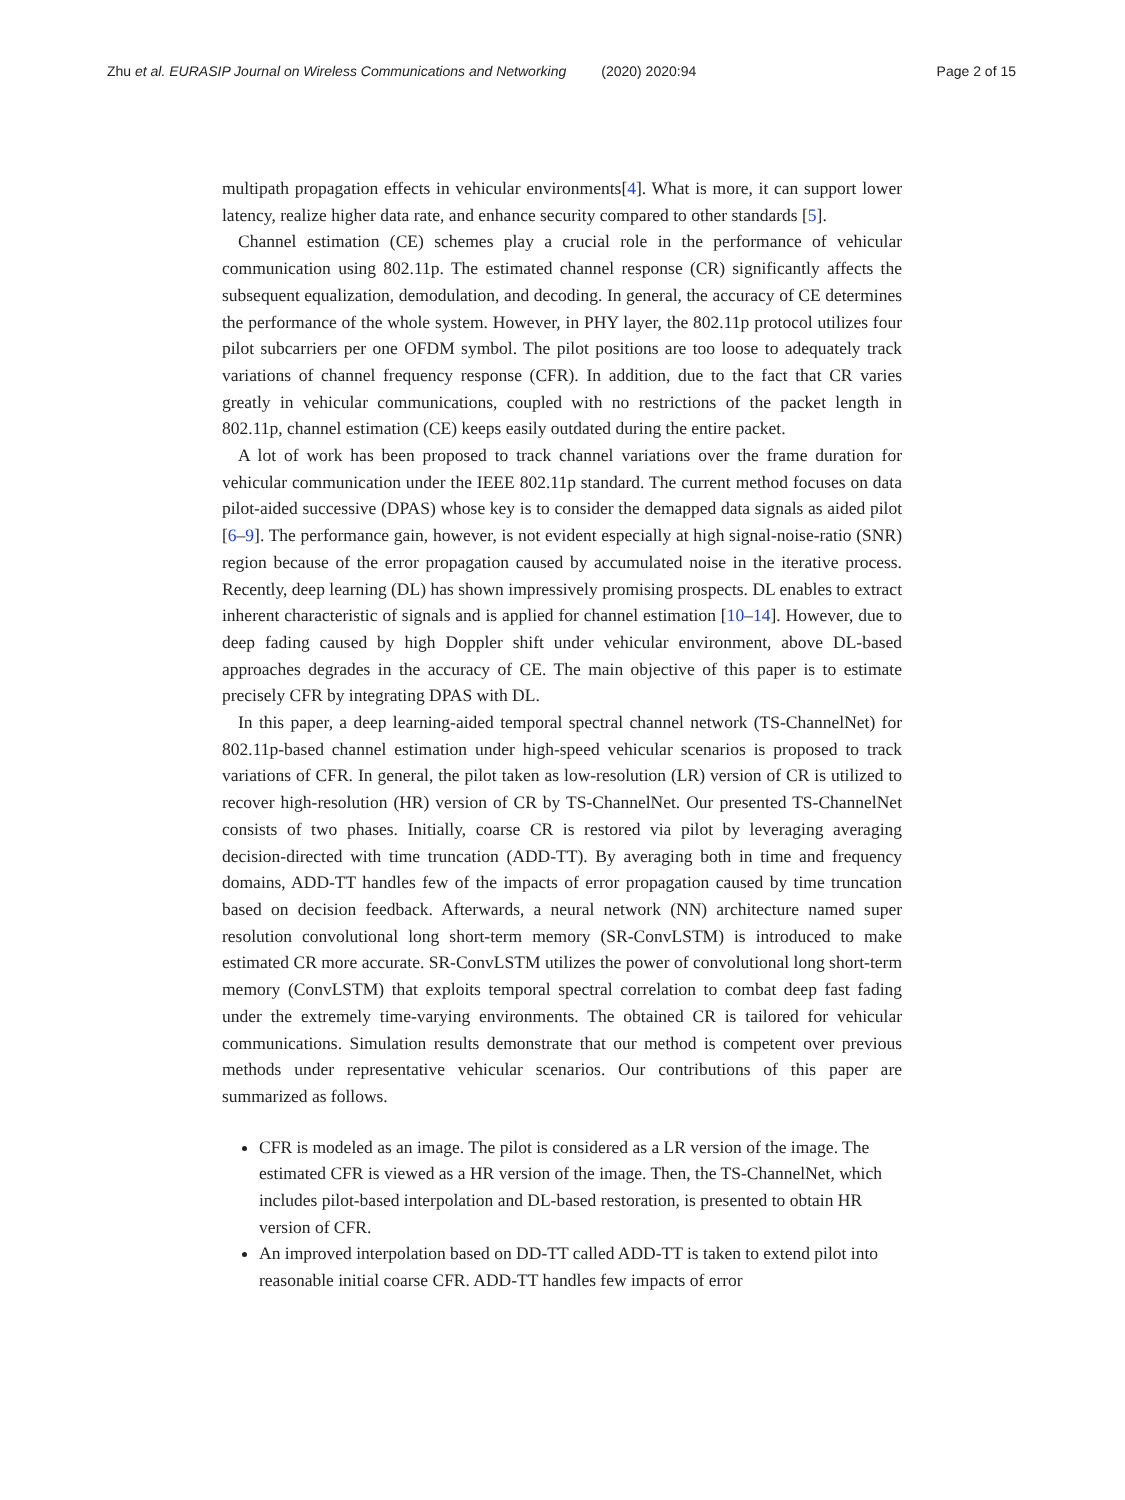Zhu et al. EURASIP Journal on Wireless Communications and Networking (2020) 2020:94 Page 2 of 15
multipath propagation effects in vehicular environments[4]. What is more, it can support lower latency, realize higher data rate, and enhance security compared to other standards [5].
Channel estimation (CE) schemes play a crucial role in the performance of vehicular communication using 802.11p. The estimated channel response (CR) significantly affects the subsequent equalization, demodulation, and decoding. In general, the accuracy of CE determines the performance of the whole system. However, in PHY layer, the 802.11p protocol utilizes four pilot subcarriers per one OFDM symbol. The pilot positions are too loose to adequately track variations of channel frequency response (CFR). In addition, due to the fact that CR varies greatly in vehicular communications, coupled with no restrictions of the packet length in 802.11p, channel estimation (CE) keeps easily outdated during the entire packet.
A lot of work has been proposed to track channel variations over the frame duration for vehicular communication under the IEEE 802.11p standard. The current method focuses on data pilot-aided successive (DPAS) whose key is to consider the demapped data signals as aided pilot [6–9]. The performance gain, however, is not evident especially at high signal-noise-ratio (SNR) region because of the error propagation caused by accumulated noise in the iterative process. Recently, deep learning (DL) has shown impressively promising prospects. DL enables to extract inherent characteristic of signals and is applied for channel estimation [10–14]. However, due to deep fading caused by high Doppler shift under vehicular environment, above DL-based approaches degrades in the accuracy of CE. The main objective of this paper is to estimate precisely CFR by integrating DPAS with DL.
In this paper, a deep learning-aided temporal spectral channel network (TS-ChannelNet) for 802.11p-based channel estimation under high-speed vehicular scenarios is proposed to track variations of CFR. In general, the pilot taken as low-resolution (LR) version of CR is utilized to recover high-resolution (HR) version of CR by TS-ChannelNet. Our presented TS-ChannelNet consists of two phases. Initially, coarse CR is restored via pilot by leveraging averaging decision-directed with time truncation (ADD-TT). By averaging both in time and frequency domains, ADD-TT handles few of the impacts of error propagation caused by time truncation based on decision feedback. Afterwards, a neural network (NN) architecture named super resolution convolutional long short-term memory (SR-ConvLSTM) is introduced to make estimated CR more accurate. SR-ConvLSTM utilizes the power of convolutional long short-term memory (ConvLSTM) that exploits temporal spectral correlation to combat deep fast fading under the extremely time-varying environments. The obtained CR is tailored for vehicular communications. Simulation results demonstrate that our method is competent over previous methods under representative vehicular scenarios. Our contributions of this paper are summarized as follows.
CFR is modeled as an image. The pilot is considered as a LR version of the image. The estimated CFR is viewed as a HR version of the image. Then, the TS-ChannelNet, which includes pilot-based interpolation and DL-based restoration, is presented to obtain HR version of CFR.
An improved interpolation based on DD-TT called ADD-TT is taken to extend pilot into reasonable initial coarse CFR. ADD-TT handles few impacts of error